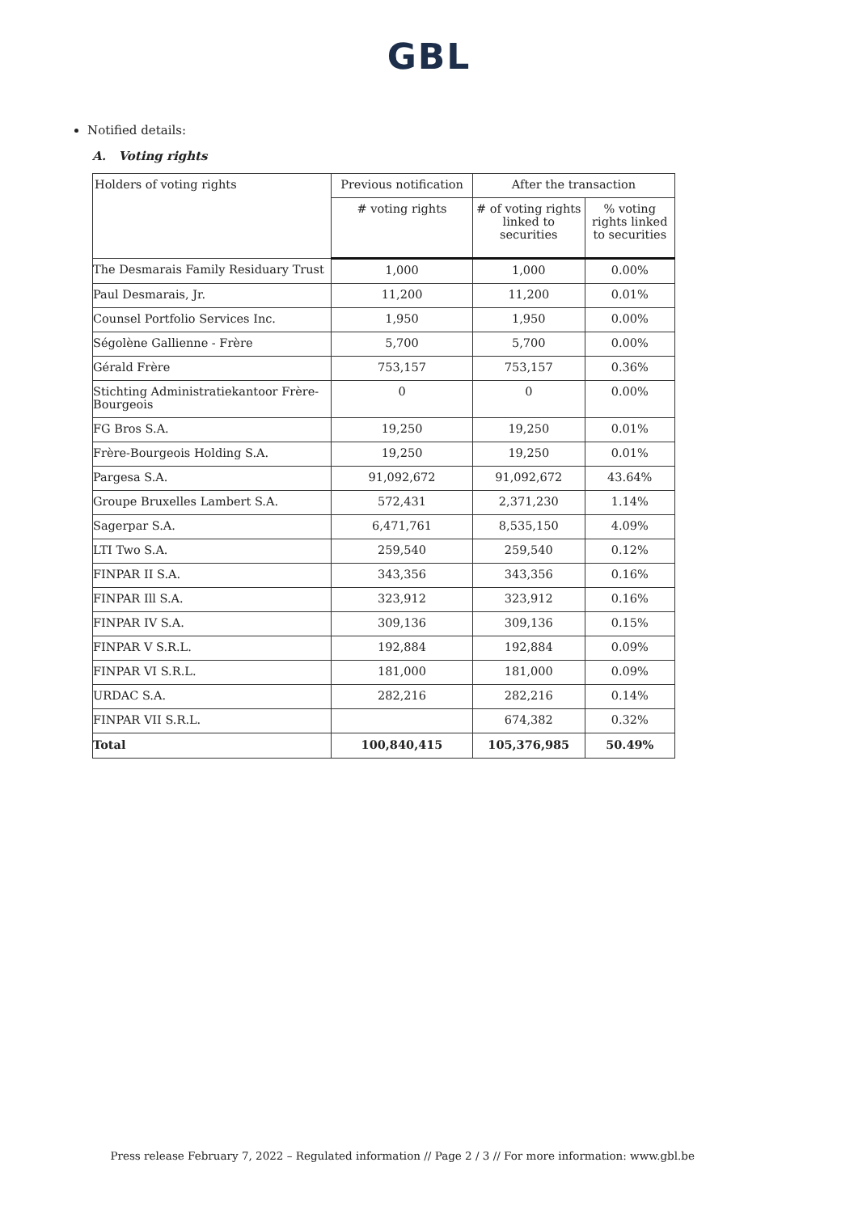GBL
Notified details:
A. Voting rights
| Holders of voting rights | Previous notification | After the transaction | |
| --- | --- | --- | --- |
| | # voting rights | # of voting rights linked to securities | % voting rights linked to securities |
| The Desmarais Family Residuary Trust | 1,000 | 1,000 | 0.00% |
| Paul Desmarais, Jr. | 11,200 | 11,200 | 0.01% |
| Counsel Portfolio Services Inc. | 1,950 | 1,950 | 0.00% |
| Ségolène Gallienne - Frère | 5,700 | 5,700 | 0.00% |
| Gérald Frère | 753,157 | 753,157 | 0.36% |
| Stichting Administratiekantoor Frère-Bourgeois | 0 | 0 | 0.00% |
| FG Bros S.A. | 19,250 | 19,250 | 0.01% |
| Frère-Bourgeois Holding S.A. | 19,250 | 19,250 | 0.01% |
| Pargesa S.A. | 91,092,672 | 91,092,672 | 43.64% |
| Groupe Bruxelles Lambert S.A. | 572,431 | 2,371,230 | 1.14% |
| Sagerpar S.A. | 6,471,761 | 8,535,150 | 4.09% |
| LTI Two S.A. | 259,540 | 259,540 | 0.12% |
| FINPAR II S.A. | 343,356 | 343,356 | 0.16% |
| FINPAR Ill S.A. | 323,912 | 323,912 | 0.16% |
| FINPAR IV S.A. | 309,136 | 309,136 | 0.15% |
| FINPAR V S.R.L. | 192,884 | 192,884 | 0.09% |
| FINPAR VI S.R.L. | 181,000 | 181,000 | 0.09% |
| URDAC S.A. | 282,216 | 282,216 | 0.14% |
| FINPAR VII S.R.L. | | 674,382 | 0.32% |
| Total | 100,840,415 | 105,376,985 | 50.49% |
Press release February 7, 2022 – Regulated information // Page 2 / 3 // For more information: www.gbl.be